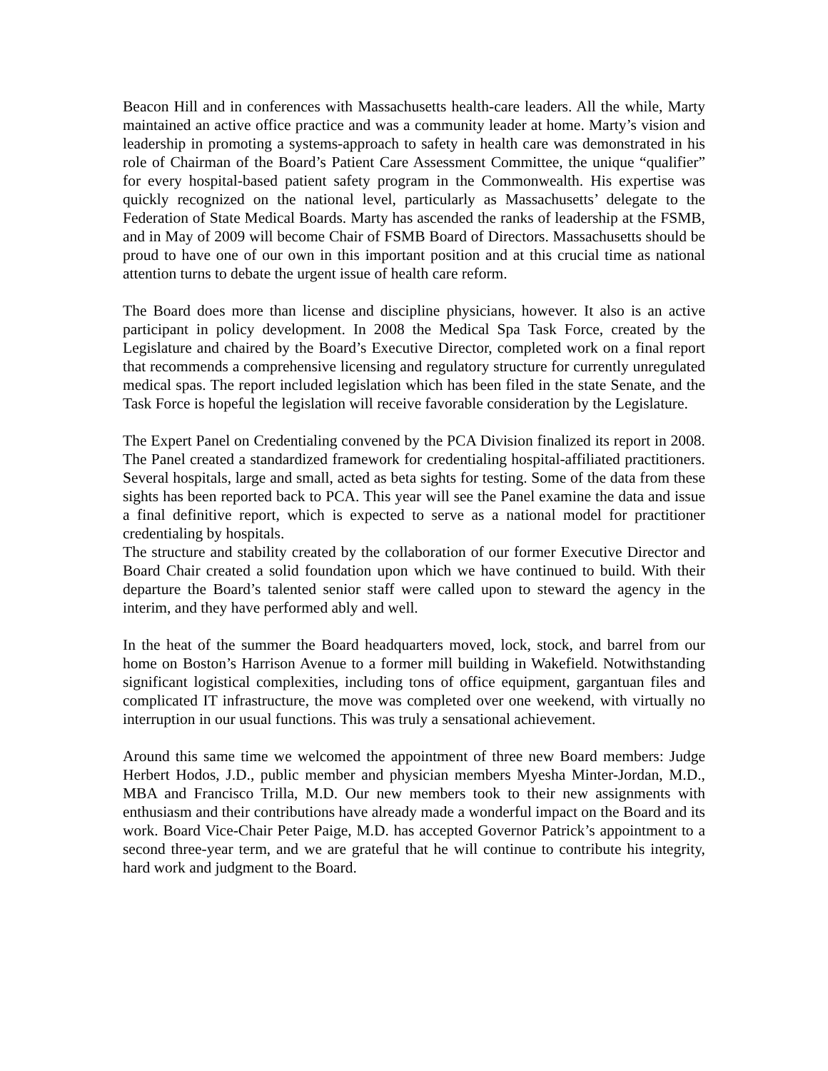Beacon Hill and in conferences with Massachusetts health-care leaders. All the while, Marty maintained an active office practice and was a community leader at home. Marty’s vision and leadership in promoting a systems-approach to safety in health care was demonstrated in his role of Chairman of the Board’s Patient Care Assessment Committee, the unique “qualifier” for every hospital-based patient safety program in the Commonwealth. His expertise was quickly recognized on the national level, particularly as Massachusetts’ delegate to the Federation of State Medical Boards. Marty has ascended the ranks of leadership at the FSMB, and in May of 2009 will become Chair of FSMB Board of Directors. Massachusetts should be proud to have one of our own in this important position and at this crucial time as national attention turns to debate the urgent issue of health care reform.
The Board does more than license and discipline physicians, however. It also is an active participant in policy development. In 2008 the Medical Spa Task Force, created by the Legislature and chaired by the Board’s Executive Director, completed work on a final report that recommends a comprehensive licensing and regulatory structure for currently unregulated medical spas. The report included legislation which has been filed in the state Senate, and the Task Force is hopeful the legislation will receive favorable consideration by the Legislature.
The Expert Panel on Credentialing convened by the PCA Division finalized its report in 2008. The Panel created a standardized framework for credentialing hospital-affiliated practitioners. Several hospitals, large and small, acted as beta sights for testing. Some of the data from these sights has been reported back to PCA. This year will see the Panel examine the data and issue a final definitive report, which is expected to serve as a national model for practitioner credentialing by hospitals.
The structure and stability created by the collaboration of our former Executive Director and Board Chair created a solid foundation upon which we have continued to build. With their departure the Board’s talented senior staff were called upon to steward the agency in the interim, and they have performed ably and well.
In the heat of the summer the Board headquarters moved, lock, stock, and barrel from our home on Boston’s Harrison Avenue to a former mill building in Wakefield. Notwithstanding significant logistical complexities, including tons of office equipment, gargantuan files and complicated IT infrastructure, the move was completed over one weekend, with virtually no interruption in our usual functions. This was truly a sensational achievement.
Around this same time we welcomed the appointment of three new Board members: Judge Herbert Hodos, J.D., public member and physician members Myesha Minter-Jordan, M.D., MBA and Francisco Trilla, M.D. Our new members took to their new assignments with enthusiasm and their contributions have already made a wonderful impact on the Board and its work. Board Vice-Chair Peter Paige, M.D. has accepted Governor Patrick’s appointment to a second three-year term, and we are grateful that he will continue to contribute his integrity, hard work and judgment to the Board.